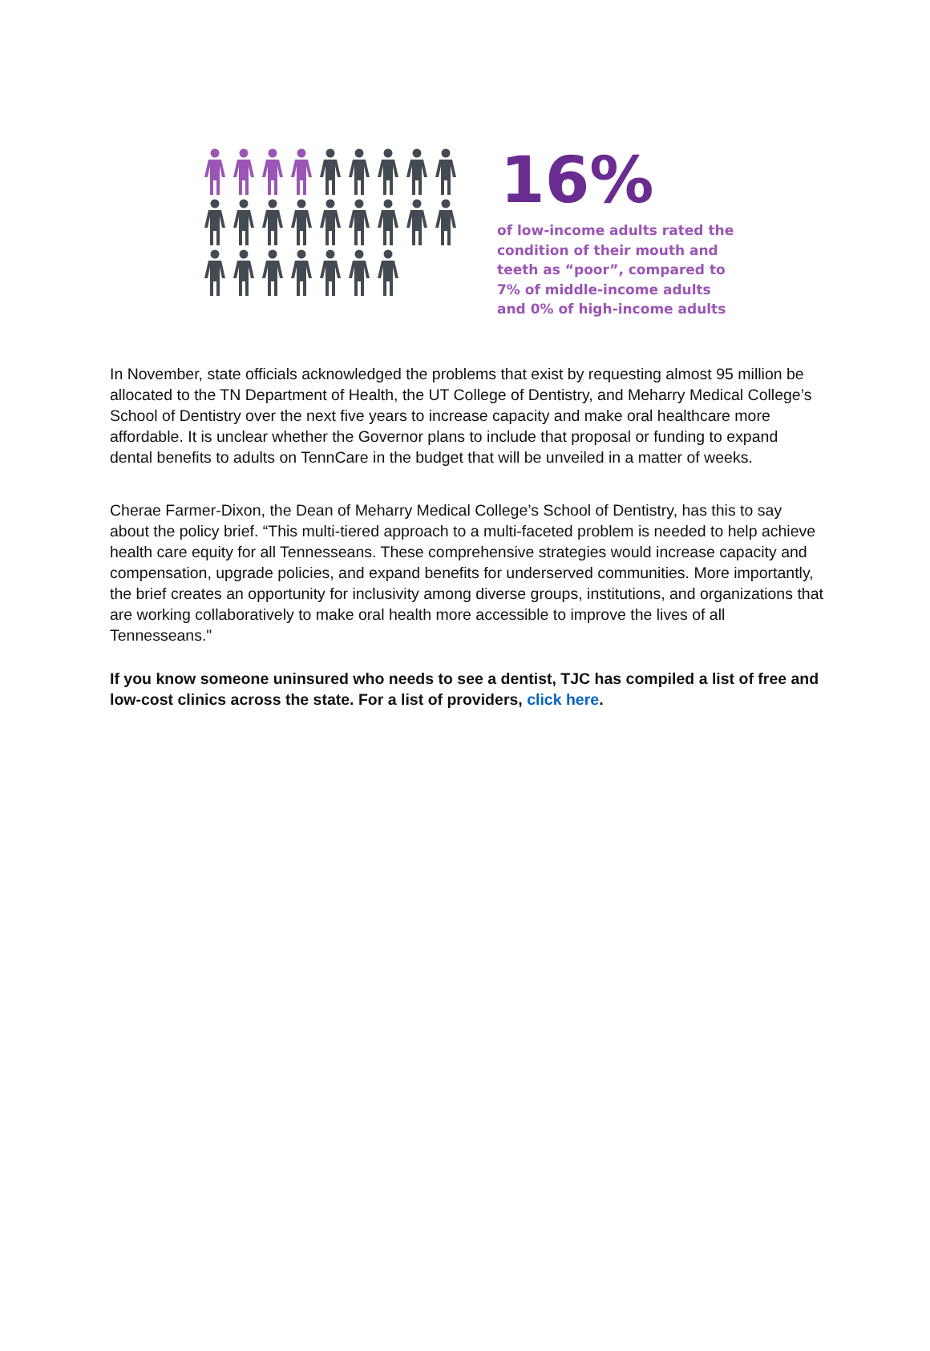16%
of low-income adults rated the
condition of their mouth and
teeth as “poor”, compared to
7% of middle-income adults
and 0% of high-income adults
In November, state officials acknowledged the problems that exist by requesting almost 95 million be allocated to the TN Department of Health, the UT College of Dentistry, and Meharry Medical College’s School of Dentistry over the next five years to increase capacity and make oral healthcare more affordable. It is unclear whether the Governor plans to include that proposal or funding to expand dental benefits to adults on TennCare in the budget that will be unveiled in a matter of weeks.
Cherae Farmer-Dixon, the Dean of Meharry Medical College’s School of Dentistry, has this to say about the policy brief. “This multi-tiered approach to a multi-faceted problem is needed to help achieve health care equity for all Tennesseans. These comprehensive strategies would increase capacity and compensation, upgrade policies, and expand benefits for underserved communities. More importantly, the brief creates an opportunity for inclusivity among diverse groups, institutions, and organizations that are working collaboratively to make oral health more accessible to improve the lives of all Tennesseans."
If you know someone uninsured who needs to see a dentist, TJC has compiled a list of free and low-cost clinics across the state. For a list of providers, click here.